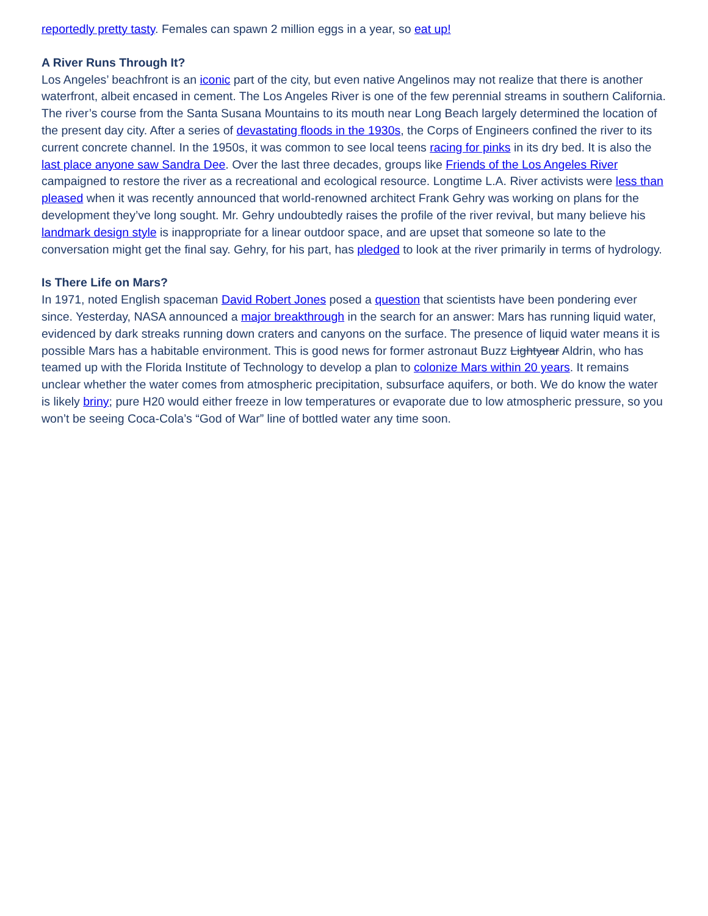reportedly pretty tasty. Females can spawn 2 million eggs in a year, so eat up!
A River Runs Through It?
Los Angeles’ beachfront is an iconic part of the city, but even native Angelinos may not realize that there is another waterfront, albeit encased in cement. The Los Angeles River is one of the few perennial streams in southern California. The river’s course from the Santa Susana Mountains to its mouth near Long Beach largely determined the location of the present day city. After a series of devastating floods in the 1930s, the Corps of Engineers confined the river to its current concrete channel. In the 1950s, it was common to see local teens racing for pinks in its dry bed. It is also the last place anyone saw Sandra Dee. Over the last three decades, groups like Friends of the Los Angeles River campaigned to restore the river as a recreational and ecological resource. Longtime L.A. River activists were less than pleased when it was recently announced that world-renowned architect Frank Gehry was working on plans for the development they’ve long sought. Mr. Gehry undoubtedly raises the profile of the river revival, but many believe his landmark design style is inappropriate for a linear outdoor space, and are upset that someone so late to the conversation might get the final say. Gehry, for his part, has pledged to look at the river primarily in terms of hydrology.
Is There Life on Mars?
In 1971, noted English spaceman David Robert Jones posed a question that scientists have been pondering ever since. Yesterday, NASA announced a major breakthrough in the search for an answer: Mars has running liquid water, evidenced by dark streaks running down craters and canyons on the surface. The presence of liquid water means it is possible Mars has a habitable environment. This is good news for former astronaut Buzz Lightyear Aldrin, who has teamed up with the Florida Institute of Technology to develop a plan to colonize Mars within 20 years. It remains unclear whether the water comes from atmospheric precipitation, subsurface aquifers, or both. We do know the water is likely briny; pure H20 would either freeze in low temperatures or evaporate due to low atmospheric pressure, so you won’t be seeing Coca-Cola’s “God of War” line of bottled water any time soon.